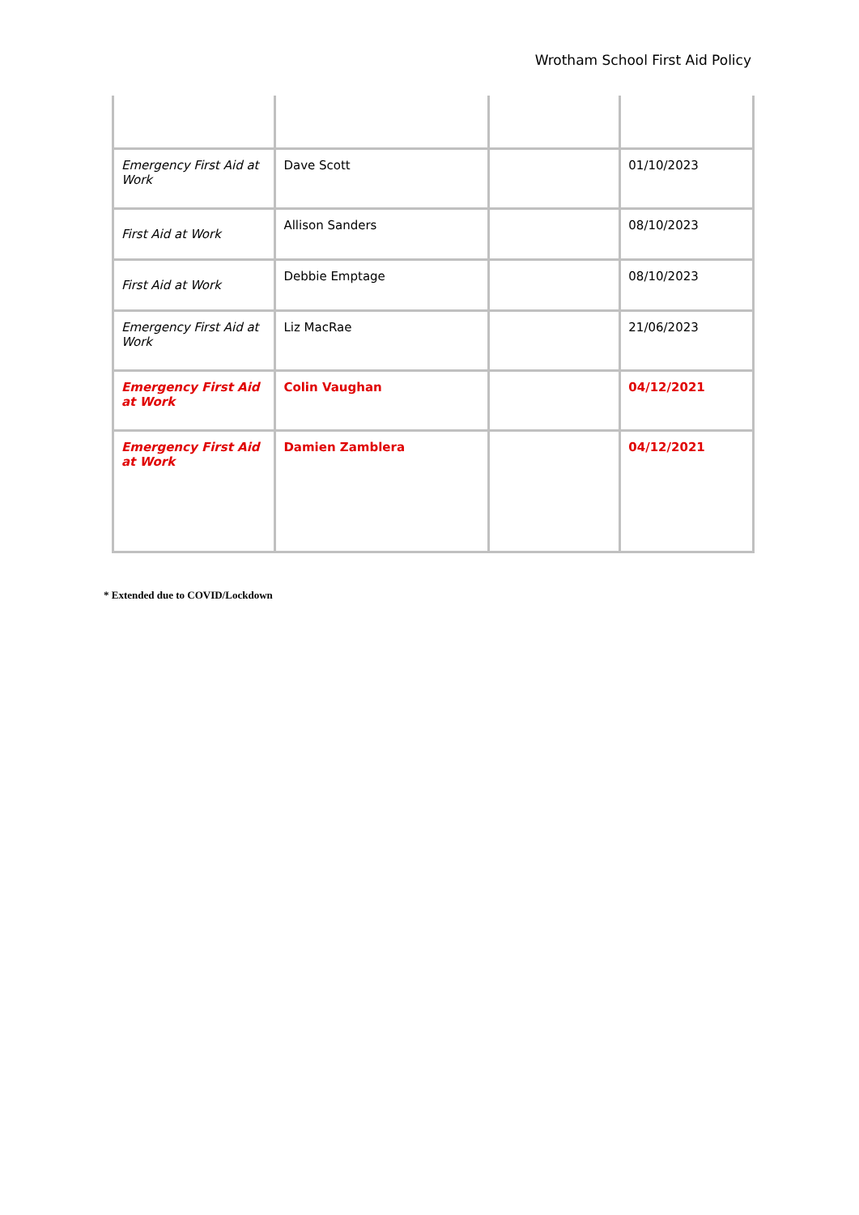Wrotham School First Aid Policy
| Emergency First Aid at Work | Dave Scott | | 01/10/2023 |
| First Aid at Work | Allison Sanders | | 08/10/2023 |
| First Aid at Work | Debbie Emptage | | 08/10/2023 |
| Emergency First Aid at Work | Liz MacRae | | 21/06/2023 |
| Emergency First Aid at Work | Colin Vaughan | | 04/12/2021 |
| Emergency First Aid at Work | Damien Zamblera | | 04/12/2021 |
* Extended due to COVID/Lockdown